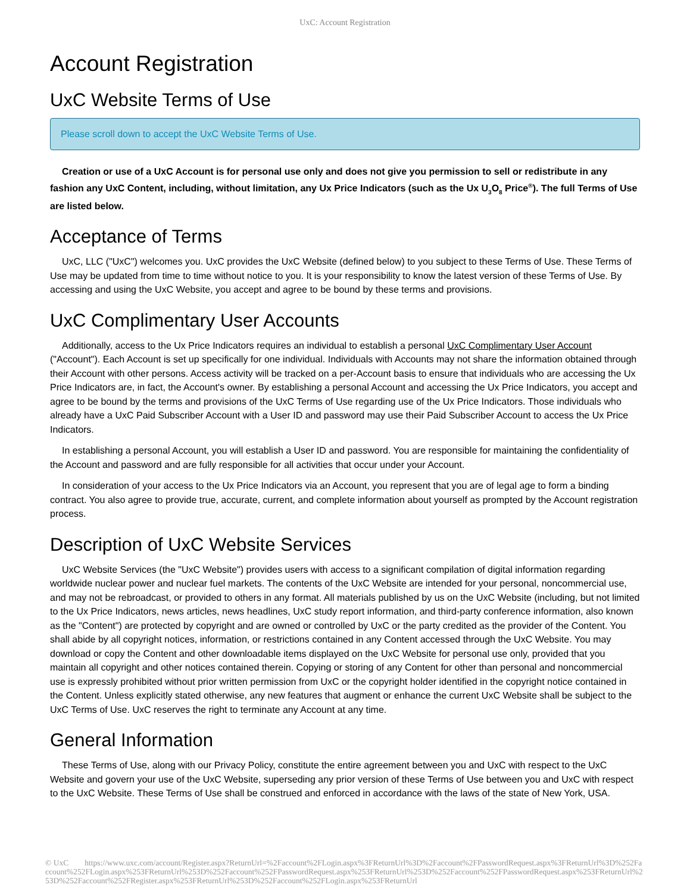UxC: Account Registration
Account Registration
UxC Website Terms of Use
Please scroll down to accept the UxC Website Terms of Use.
Creation or use of a UxC Account is for personal use only and does not give you permission to sell or redistribute in any fashion any UxC Content, including, without limitation, any Ux Price Indicators (such as the Ux U<sub>3</sub>O<sub>8</sub> Price<sup>®</sup>). The full Terms of Use are listed below.
Acceptance of Terms
UxC, LLC ("UxC") welcomes you. UxC provides the UxC Website (defined below) to you subject to these Terms of Use. These Terms of Use may be updated from time to time without notice to you. It is your responsibility to know the latest version of these Terms of Use. By accessing and using the UxC Website, you accept and agree to be bound by these terms and provisions.
UxC Complimentary User Accounts
Additionally, access to the Ux Price Indicators requires an individual to establish a personal UxC Complimentary User Account ("Account"). Each Account is set up specifically for one individual. Individuals with Accounts may not share the information obtained through their Account with other persons. Access activity will be tracked on a per-Account basis to ensure that individuals who are accessing the Ux Price Indicators are, in fact, the Account's owner. By establishing a personal Account and accessing the Ux Price Indicators, you accept and agree to be bound by the terms and provisions of the UxC Terms of Use regarding use of the Ux Price Indicators. Those individuals who already have a UxC Paid Subscriber Account with a User ID and password may use their Paid Subscriber Account to access the Ux Price Indicators.
In establishing a personal Account, you will establish a User ID and password. You are responsible for maintaining the confidentiality of the Account and password and are fully responsible for all activities that occur under your Account.
In consideration of your access to the Ux Price Indicators via an Account, you represent that you are of legal age to form a binding contract. You also agree to provide true, accurate, current, and complete information about yourself as prompted by the Account registration process.
Description of UxC Website Services
UxC Website Services (the "UxC Website") provides users with access to a significant compilation of digital information regarding worldwide nuclear power and nuclear fuel markets. The contents of the UxC Website are intended for your personal, noncommercial use, and may not be rebroadcast, or provided to others in any format. All materials published by us on the UxC Website (including, but not limited to the Ux Price Indicators, news articles, news headlines, UxC study report information, and third-party conference information, also known as the "Content") are protected by copyright and are owned or controlled by UxC or the party credited as the provider of the Content. You shall abide by all copyright notices, information, or restrictions contained in any Content accessed through the UxC Website. You may download or copy the Content and other downloadable items displayed on the UxC Website for personal use only, provided that you maintain all copyright and other notices contained therein. Copying or storing of any Content for other than personal and noncommercial use is expressly prohibited without prior written permission from UxC or the copyright holder identified in the copyright notice contained in the Content. Unless explicitly stated otherwise, any new features that augment or enhance the current UxC Website shall be subject to the UxC Terms of Use. UxC reserves the right to terminate any Account at any time.
General Information
These Terms of Use, along with our Privacy Policy, constitute the entire agreement between you and UxC with respect to the UxC Website and govern your use of the UxC Website, superseding any prior version of these Terms of Use between you and UxC with respect to the UxC Website. These Terms of Use shall be construed and enforced in accordance with the laws of the state of New York, USA.
© UxC https://www.uxc.com/account/Register.aspx?ReturnUrl=%2Faccount%2FLogin.aspx%3FReturnUrl%3D%2Faccount%2FPasswordRequest.aspx%3FReturnUrl%3D%252Faccount%252FLogin.aspx%253FReturnUrl%253D%252Faccount%252FPasswordRequest.aspx%253FReturnUrl%253D%252Faccount%252FPasswordRequest.aspx%253FReturnUrl%253D%252Faccount%252FRegister.aspx%253FReturnUrl%253D%252Faccount%252FLogin.aspx%253FReturnUrl